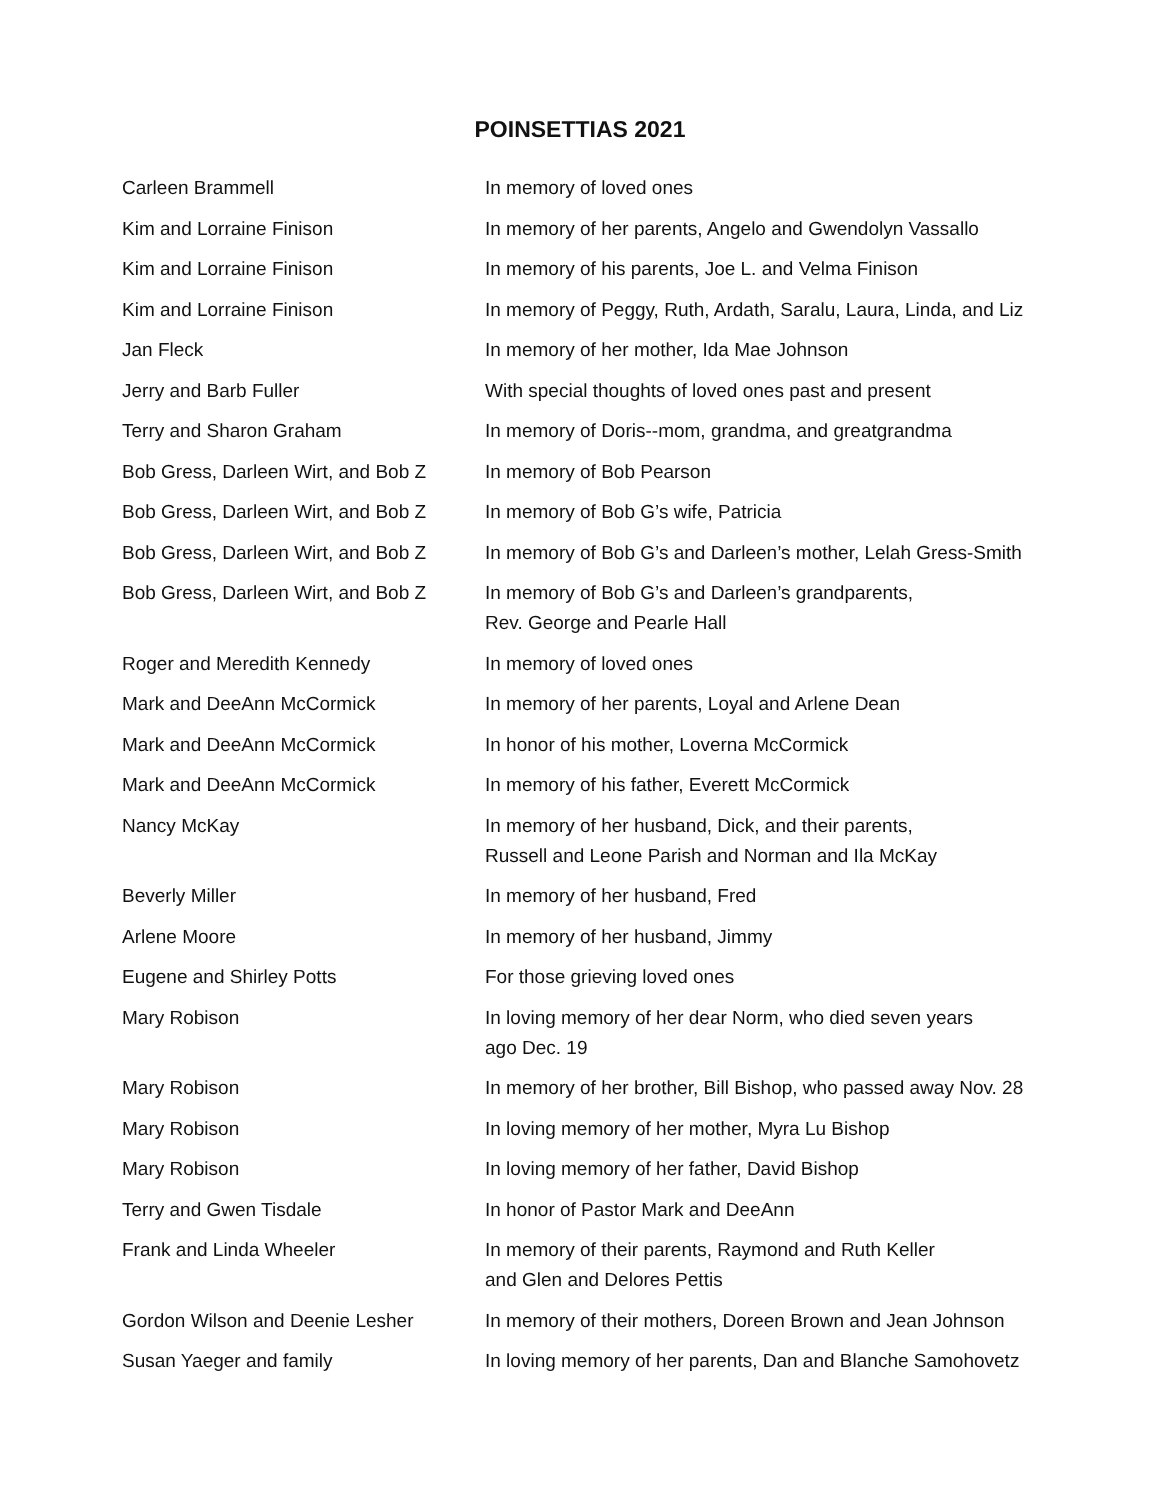POINSETTIAS 2021
| Carleen Brammell | In memory of loved ones |
| Kim and Lorraine Finison | In memory of her parents, Angelo and Gwendolyn Vassallo |
| Kim and Lorraine Finison | In memory of his parents, Joe L. and Velma Finison |
| Kim and Lorraine Finison | In memory of Peggy, Ruth, Ardath, Saralu, Laura, Linda, and Liz |
| Jan Fleck | In memory of her mother, Ida Mae Johnson |
| Jerry and Barb Fuller | With special thoughts of loved ones past and present |
| Terry and Sharon Graham | In memory of Doris--mom, grandma, and greatgrandma |
| Bob Gress, Darleen Wirt, and Bob Z | In memory of Bob Pearson |
| Bob Gress, Darleen Wirt, and Bob Z | In memory of Bob G’s wife, Patricia |
| Bob Gress, Darleen Wirt, and Bob Z | In memory of Bob G’s and Darleen’s mother, Lelah Gress-Smith |
| Bob Gress, Darleen Wirt, and Bob Z | In memory of Bob G’s and Darleen’s grandparents, Rev. George and Pearle Hall |
| Roger and Meredith Kennedy | In memory of loved ones |
| Mark and DeeAnn McCormick | In memory of her parents, Loyal and Arlene Dean |
| Mark and DeeAnn McCormick | In honor of his mother, Loverna McCormick |
| Mark and DeeAnn McCormick | In memory of his father, Everett McCormick |
| Nancy McKay | In memory of her husband, Dick, and their parents, Russell and Leone Parish and Norman and Ila McKay |
| Beverly Miller | In memory of her husband, Fred |
| Arlene Moore | In memory of her husband, Jimmy |
| Eugene and Shirley Potts | For those grieving loved ones |
| Mary Robison | In loving memory of her dear Norm, who died seven years ago Dec. 19 |
| Mary Robison | In memory of her brother, Bill Bishop, who passed away Nov. 28 |
| Mary Robison | In loving memory of her mother, Myra Lu Bishop |
| Mary Robison | In loving memory of her father, David Bishop |
| Terry and Gwen Tisdale | In honor of Pastor Mark and DeeAnn |
| Frank and Linda Wheeler | In memory of their parents, Raymond and Ruth Keller and Glen and Delores Pettis |
| Gordon Wilson and Deenie Lesher | In memory of their mothers, Doreen Brown and Jean Johnson |
| Susan Yaeger and family | In loving memory of her parents, Dan and Blanche Samohovetz |